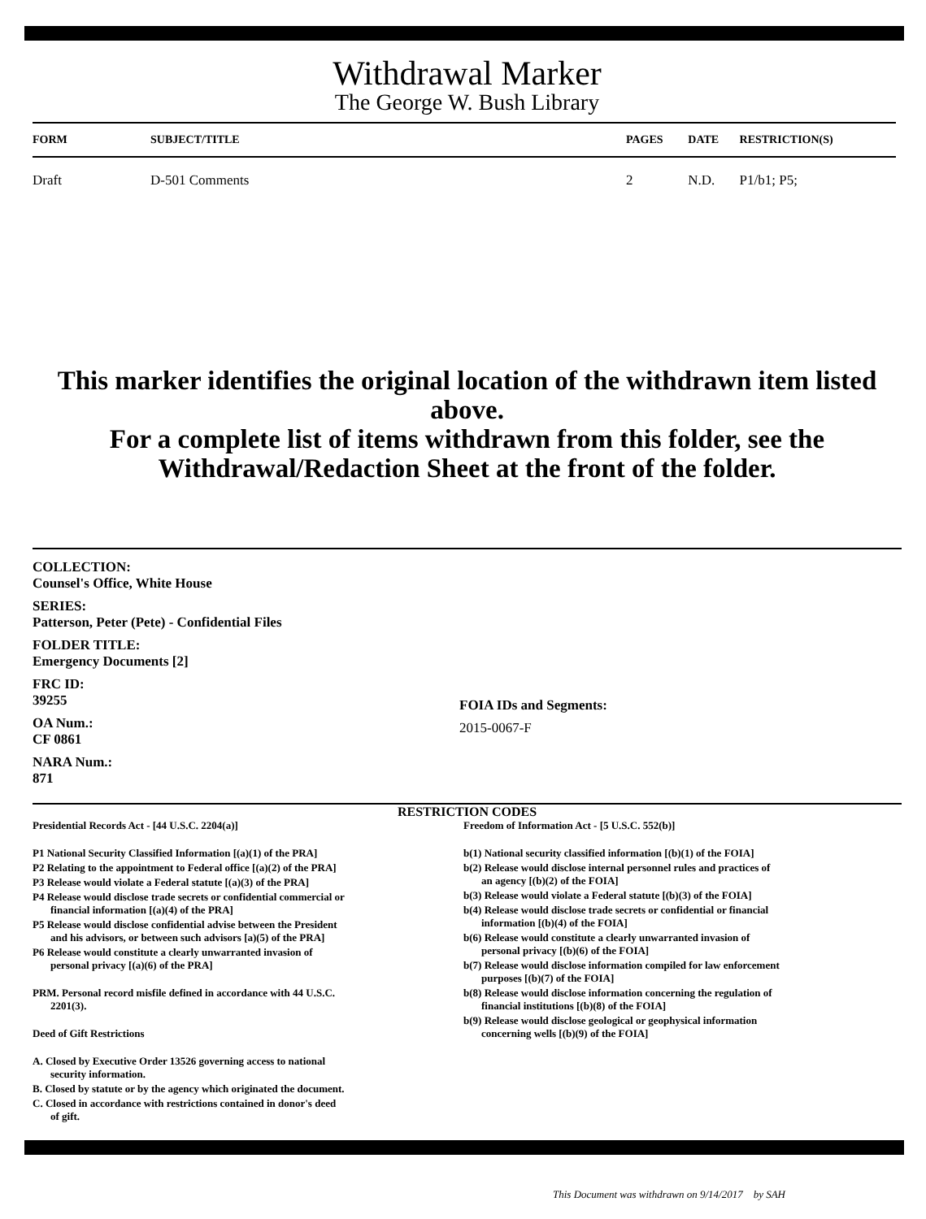Withdrawal Marker
The George W. Bush Library
| FORM | SUBJECT/TITLE | PAGES | DATE | RESTRICTION(S) |
| --- | --- | --- | --- | --- |
| Draft | D-501 Comments | 2 | N.D. | P1/b1; P5; |
This marker identifies the original location of the withdrawn item listed above.
For a complete list of items withdrawn from this folder, see the
Withdrawal/Redaction Sheet at the front of the folder.
COLLECTION:
Counsel's Office, White House
SERIES:
Patterson, Peter (Pete) - Confidential Files
FOLDER TITLE:
Emergency Documents [2]
FRC ID:
39255
OA Num.:
CF 0861
NARA Num.:
871
FOIA IDs and Segments:
2015-0067-F
RESTRICTION CODES
Presidential Records Act - [44 U.S.C. 2204(a)]
P1 National Security Classified Information [(a)(1) of the PRA]
P2 Relating to the appointment to Federal office [(a)(2) of the PRA]
P3 Release would violate a Federal statute [(a)(3) of the PRA]
P4 Release would disclose trade secrets or confidential commercial or
financial information [(a)(4) of the PRA]
P5 Release would disclose confidential advise between the President
and his advisors, or between such advisors [a)(5) of the PRA]
P6 Release would constitute a clearly unwarranted invasion of
personal privacy [(a)(6) of the PRA]
PRM. Personal record misfile defined in accordance with 44 U.S.C.
2201(3).
Deed of Gift Restrictions
A. Closed by Executive Order 13526 governing access to national
security information.
B. Closed by statute or by the agency which originated the document.
C. Closed in accordance with restrictions contained in donor's deed
of gift.
Freedom of Information Act - [5 U.S.C. 552(b)]
b(1) National security classified information [(b)(1) of the FOIA]
b(2) Release would disclose internal personnel rules and practices of
an agency [(b)(2) of the FOIA]
b(3) Release would violate a Federal statute [(b)(3) of the FOIA]
b(4) Release would disclose trade secrets or confidential or financial
information [(b)(4) of the FOIA]
b(6) Release would constitute a clearly unwarranted invasion of
personal privacy [(b)(6) of the FOIA]
b(7) Release would disclose information compiled for law enforcement
purposes [(b)(7) of the FOIA]
b(8) Release would disclose information concerning the regulation of
financial institutions [(b)(8) of the FOIA]
b(9) Release would disclose geological or geophysical information
concerning wells [(b)(9) of the FOIA]
This Document was withdrawn on 9/14/2017 by SAH